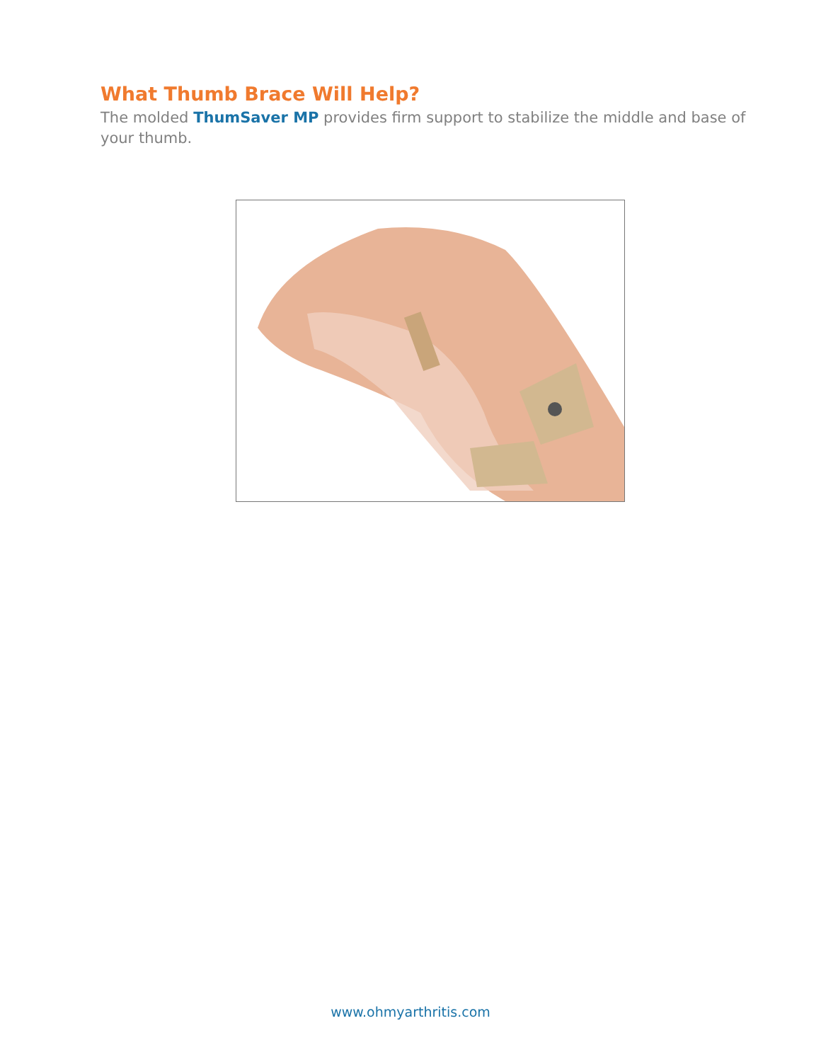What Thumb Brace Will Help?
The molded ThumSaver MP provides firm support to stabilize the middle and base of your thumb.
www.ohmyarthritis.com